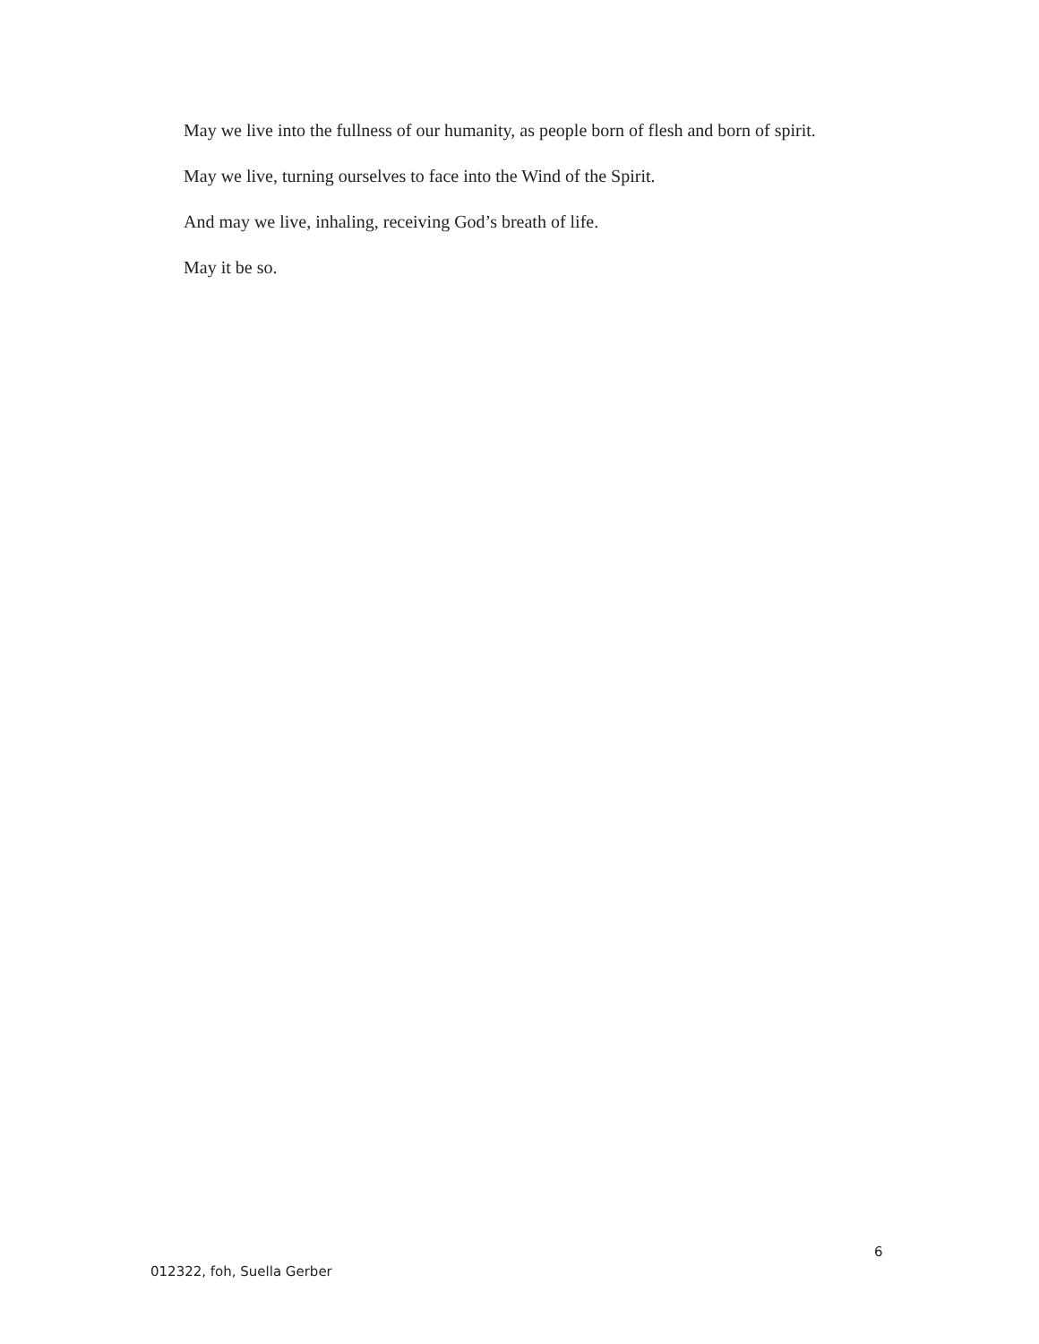May we live into the fullness of our humanity, as people born of flesh and born of spirit.
May we live, turning ourselves to face into the Wind of the Spirit.
And may we live, inhaling, receiving God’s breath of life.
May it be so.
6
012322, foh, Suella Gerber